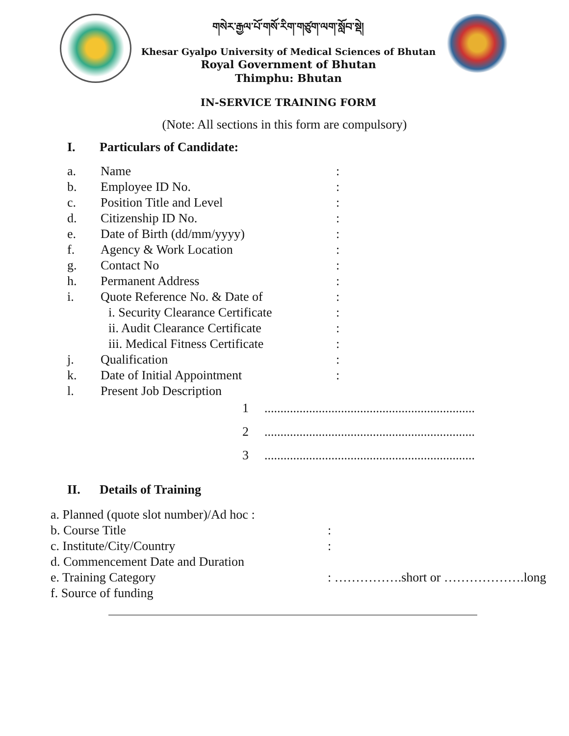གསེར་རྒྱལ་པོ་གསོ་རིག་གཙུག་ལག་སློབ་སྡེ།
Khesar Gyalpo University of Medical Sciences of Bhutan
Royal Government of Bhutan
Thimphu: Bhutan
IN-SERVICE TRAINING FORM
(Note: All sections in this form are compulsory)
I. Particulars of Candidate:
a. Name:
b. Employee ID No.:
c. Position Title and Level:
d. Citizenship ID No.:
e. Date of Birth (dd/mm/yyyy):
f. Agency & Work Location:
g. Contact No:
h. Permanent Address:
i. Quote Reference No. & Date of:
i. Security Clearance Certificate:
ii. Audit Clearance Certificate:
iii. Medical Fitness Certificate:
j. Qualification:
k. Date of Initial Appointment:
l. Present Job Description
1..................................................................
2..................................................................
3..................................................................
II. Details of Training
a. Planned (quote slot number)/Ad hoc :
b. Course Title:
c. Institute/City/Country:
d. Commencement Date and Duration
e. Training Category: …………….short or ……………….long
f. Source of funding